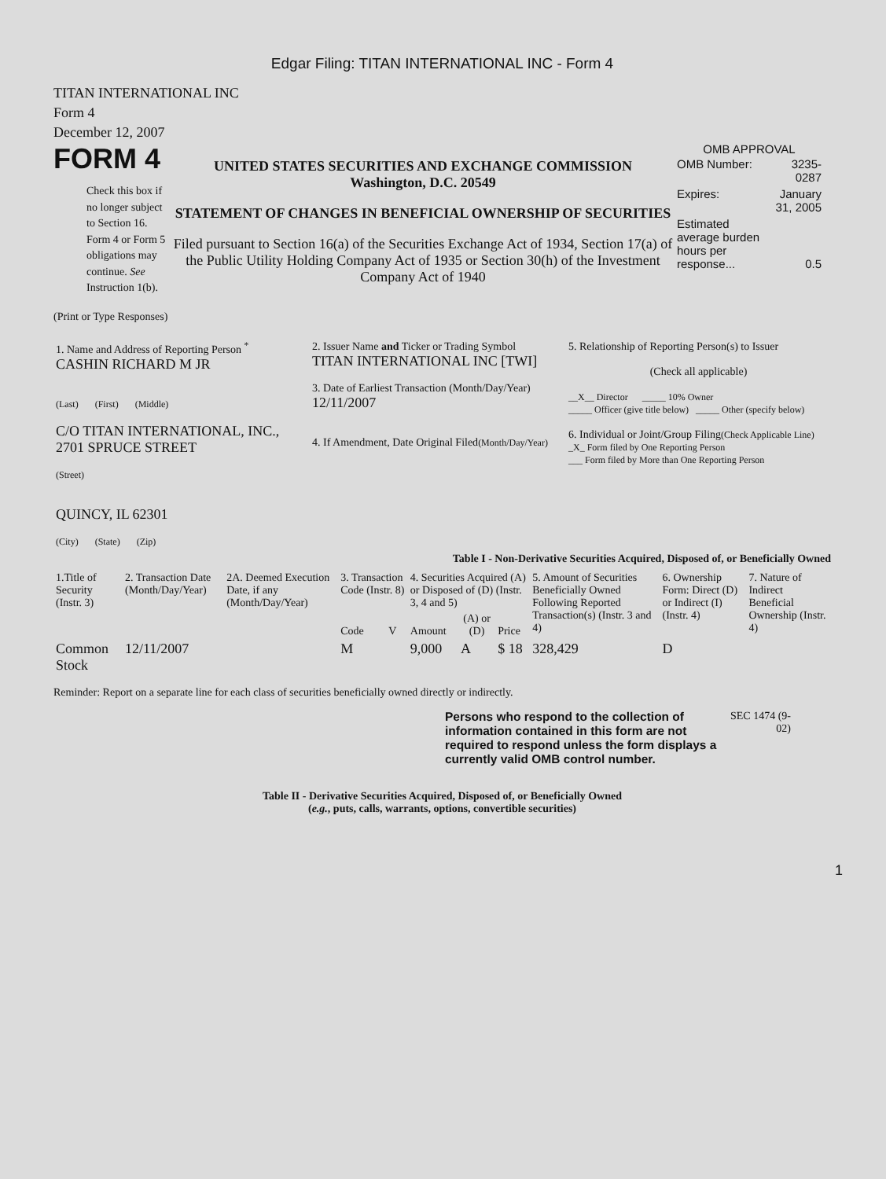Edgar Filing: TITAN INTERNATIONAL INC - Form 4
TITAN INTERNATIONAL INC
Form 4
December 12, 2007
FORM 4
Check this box if no longer subject to Section 16. Form 4 or Form 5 obligations may continue. See Instruction 1(b).
UNITED STATES SECURITIES AND EXCHANGE COMMISSION
Washington, D.C. 20549
STATEMENT OF CHANGES IN BENEFICIAL OWNERSHIP OF SECURITIES
Filed pursuant to Section 16(a) of the Securities Exchange Act of 1934, Section 17(a) of the Public Utility Holding Company Act of 1935 or Section 30(h) of the Investment Company Act of 1940
OMB APPROVAL
| OMB Number: | 3235-0287 |
| Expires: | January 31, 2005 |
| Estimated average burden hours per response... | 0.5 |
(Print or Type Responses)
| 1. Name and Address of Reporting Person <sup>*</sup> CASHIN RICHARD M JR (Last) (First) (Middle) C/O TITAN INTERNATIONAL, INC., 2701 SPRUCE STREET (Street) QUINCY, IL 62301 (City) (State) (Zip) | 2. Issuer Name and Ticker or Trading Symbol TITAN INTERNATIONAL INC [TWI] 3. Date of Earliest Transaction (Month/Day/Year) 12/11/2007 4. If Amendment, Date Original Filed (Month/Day/Year) | 5. Relationship of Reporting Person(s) to Issuer (Check all applicable) __X__ Director _____ 10% Owner _____ Officer (give title below) _____ Other (specify below) 6. Individual or Joint/Group Filing (Check Applicable Line) _X_ Form filed by One Reporting Person ___ Form filed by More than One Reporting Person |
Table I - Non-Derivative Securities Acquired, Disposed of, or Beneficially Owned
| 1.Title of Security (Instr. 3) | 2. Transaction Date (Month/Day/Year) | 2A. Deemed Execution Date, if any (Month/Day/Year) | 3. Transaction Code (Instr. 8) | | 4. Securities Acquired (A) or Disposed of (D) (Instr. 3, 4 and 5) | | | 5. Amount of Securities Beneficially Owned Following Reported Transaction(s) (Instr. 3 and 4) | 6. Ownership Form: Direct (D) or Indirect (I) (Instr. 4) | 7. Nature of Indirect Beneficial Ownership (Instr. 4) |
| --- | --- | --- | --- | --- | --- | --- | --- | --- | --- | --- |
| | | | Code | V | Amount | (A) or (D) | Price | | | |
| Common Stock | 12/11/2007 | | M | | 9,000 | A | $ 18 | 328,429 | D | |
Reminder: Report on a separate line for each class of securities beneficially owned directly or indirectly.
Persons who respond to the collection of information contained in this form are not required to respond unless the form displays a currently valid OMB control number.
SEC 1474 (9-02)
Table II - Derivative Securities Acquired, Disposed of, or Beneficially Owned
(e.g., puts, calls, warrants, options, convertible securities)
1